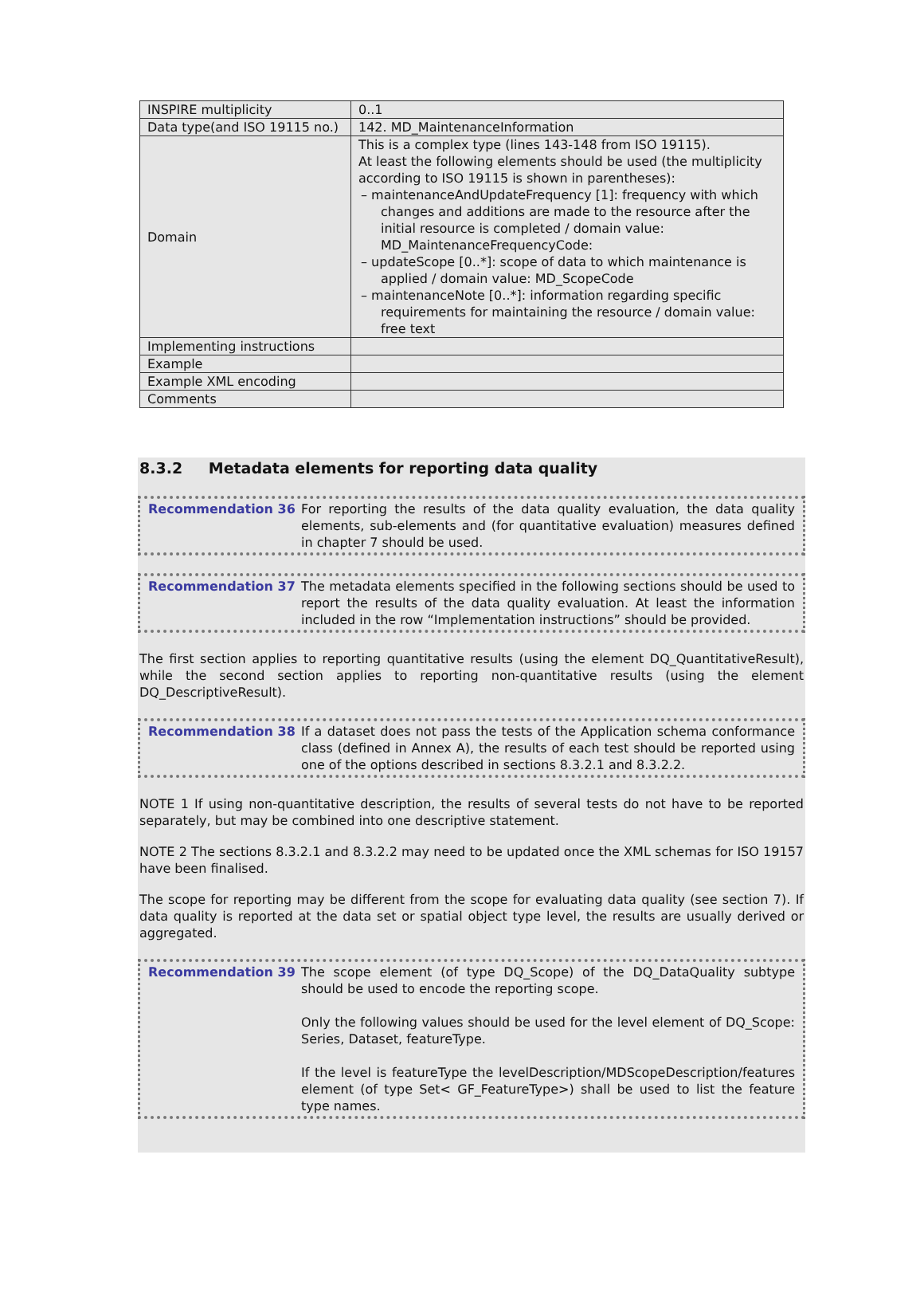| INSPIRE multiplicity | 0..1 |
| Data type(and ISO 19115 no.) | 142. MD_MaintenanceInformation |
| Domain | This is a complex type (lines 143-148 from ISO 19115). At least the following elements should be used (the multiplicity according to ISO 19115 is shown in parentheses): – maintenanceAndUpdateFrequency [1]: frequency with which changes and additions are made to the resource after the initial resource is completed / domain value: MD_MaintenanceFrequencyCode: – updateScope [0..*]: scope of data to which maintenance is applied / domain value: MD_ScopeCode – maintenanceNote [0..*]: information regarding specific requirements for maintaining the resource / domain value: free text |
| Implementing instructions | |
| Example | |
| Example XML encoding | |
| Comments | |
8.3.2 Metadata elements for reporting data quality
Recommendation 36 For reporting the results of the data quality evaluation, the data quality elements, sub-elements and (for quantitative evaluation) measures defined in chapter 7 should be used.
Recommendation 37 The metadata elements specified in the following sections should be used to report the results of the data quality evaluation. At least the information included in the row “Implementation instructions” should be provided.
The first section applies to reporting quantitative results (using the element DQ_QuantitativeResult), while the second section applies to reporting non-quantitative results (using the element DQ_DescriptiveResult).
Recommendation 38 If a dataset does not pass the tests of the Application schema conformance class (defined in Annex A), the results of each test should be reported using one of the options described in sections 8.3.2.1 and 8.3.2.2.
NOTE 1 If using non-quantitative description, the results of several tests do not have to be reported separately, but may be combined into one descriptive statement.
NOTE 2 The sections 8.3.2.1 and 8.3.2.2 may need to be updated once the XML schemas for ISO 19157 have been finalised.
The scope for reporting may be different from the scope for evaluating data quality (see section 7). If data quality is reported at the data set or spatial object type level, the results are usually derived or aggregated.
Recommendation 39 The scope element (of type DQ_Scope) of the DQ_DataQuality subtype should be used to encode the reporting scope.
Only the following values should be used for the level element of DQ_Scope: Series, Dataset, featureType.
If the level is featureType the levelDescription/MDScopeDescription/features element (of type Set< GF_FeatureType>) shall be used to list the feature type names.